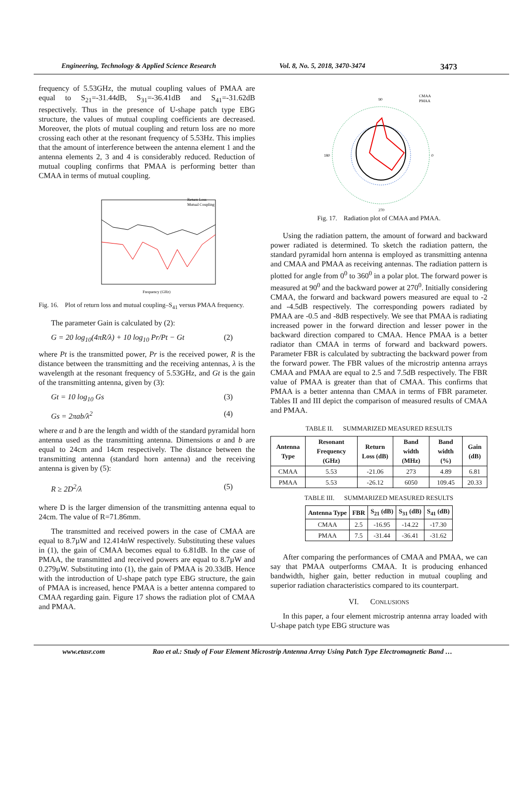Engineering, Technology & Applied Science Research Vol. 8, No. 5, 2018, 3470-3474 3473
frequency of 5.53GHz, the mutual coupling values of PMAA are equal to S<sub>21</sub>=-31.44dB, S<sub>31</sub>=-36.41dB and S<sub>41</sub>=-31.62dB respectively. Thus in the presence of U-shape patch type EBG structure, the values of mutual coupling coefficients are decreased. Moreover, the plots of mutual coupling and return loss are no more crossing each other at the resonant frequency of 5.53Hz. This implies that the amount of interference between the antenna element 1 and the antenna elements 2, 3 and 4 is considerably reduced. Reduction of mutual coupling confirms that PMAA is performing better than CMAA in terms of mutual coupling.
Return Loss
Mutual Coupling
Frequency (GHz)
Fig. 16. Plot of return loss and mutual coupling–S<sub>41</sub> versus PMAA frequency.
The parameter Gain is calculated by (2):
G = 20 log<sub>10</sub>(4πR/λ) + 10 log<sub>10</sub> Pr/Pt − Gt (2)
where Pt is the transmitted power, Pr is the received power, R is the distance between the transmitting and the receiving antennas, λ is the wavelength at the resonant frequency of 5.53GHz, and Gt is the gain of the transmitting antenna, given by (3):
Gt = 10 log<sub>10</sub> Gs (3)
Gs = 2πab/λ<sup>2</sup> (4)
where α and b are the length and width of the standard pyramidal horn antenna used as the transmitting antenna. Dimensions α and b are equal to 24cm and 14cm respectively. The distance between the transmitting antenna (standard horn antenna) and the receiving antenna is given by (5):
R ≥ 2D<sup>2</sup>/λ (5)
where D is the larger dimension of the transmitting antenna equal to 24cm. The value of R=71.86mm.
The transmitted and received powers in the case of CMAA are equal to 8.7µW and 12.414nW respectively. Substituting these values in (1), the gain of CMAA becomes equal to 6.81dB. In the case of PMAA, the transmitted and received powers are equal to 8.7µW and 0.279µW. Substituting into (1), the gain of PMAA is 20.33dB. Hence with the introduction of U-shape patch type EBG structure, the gain of PMAA is increased, hence PMAA is a better antenna compared to CMAA regarding gain. Figure 17 shows the radiation plot of CMAA and PMAA.
90
270
180
0
CMAA
PMAA
Fig. 17. Radiation plot of CMAA and PMAA.
Using the radiation pattern, the amount of forward and backward power radiated is determined. To sketch the radiation pattern, the standard pyramidal horn antenna is employed as transmitting antenna and CMAA and PMAA as receiving antennas. The radiation pattern is plotted for angle from 0<sup>0</sup> to 360<sup>0</sup> in a polar plot. The forward power is measured at 90<sup>0</sup> and the backward power at 270<sup>0</sup>. Initially considering CMAA, the forward and backward powers measured are equal to -2 and -4.5dB respectively. The corresponding powers radiated by PMAA are -0.5 and -8dB respectively. We see that PMAA is radiating increased power in the forward direction and lesser power in the backward direction compared to CMAA. Hence PMAA is a better radiator than CMAA in terms of forward and backward powers. Parameter FBR is calculated by subtracting the backward power from the forward power. The FBR values of the microstrip antenna arrays CMAA and PMAA are equal to 2.5 and 7.5dB respectively. The FBR value of PMAA is greater than that of CMAA. This confirms that PMAA is a better antenna than CMAA in terms of FBR parameter. Tables II and III depict the comparison of measured results of CMAA and PMAA.
TABLE II. SUMMARIZED MEASURED RESULTS
| Antenna Type | Resonant Frequency (GHz) | Return Loss (dB) | Band width (MHz) | Band width (%) | Gain (dB) |
| --- | --- | --- | --- | --- | --- |
| CMAA | 5.53 | -21.06 | 273 | 4.89 | 6.81 |
| PMAA | 5.53 | -26.12 | 6050 | 109.45 | 20.33 |
TABLE III. SUMMARIZED MEASURED RESULTS
| Antenna Type | FBR | S<sub>21</sub> (dB) | S<sub>31</sub> (dB) | S<sub>41</sub> (dB) |
| --- | --- | --- | --- | --- |
| CMAA | 2.5 | -16.95 | -14.22 | -17.30 |
| PMAA | 7.5 | -31.44 | -36.41 | -31.62 |
After comparing the performances of CMAA and PMAA, we can say that PMAA outperforms CMAA. It is producing enhanced bandwidth, higher gain, better reduction in mutual coupling and superior radiation characteristics compared to its counterpart.
VI. CONLUSIONS
In this paper, a four element microstrip antenna array loaded with U-shape patch type EBG structure was
www.etasr.com Rao et al.: Study of Four Element Microstrip Antenna Array Using Patch Type Electromagnetic Band …